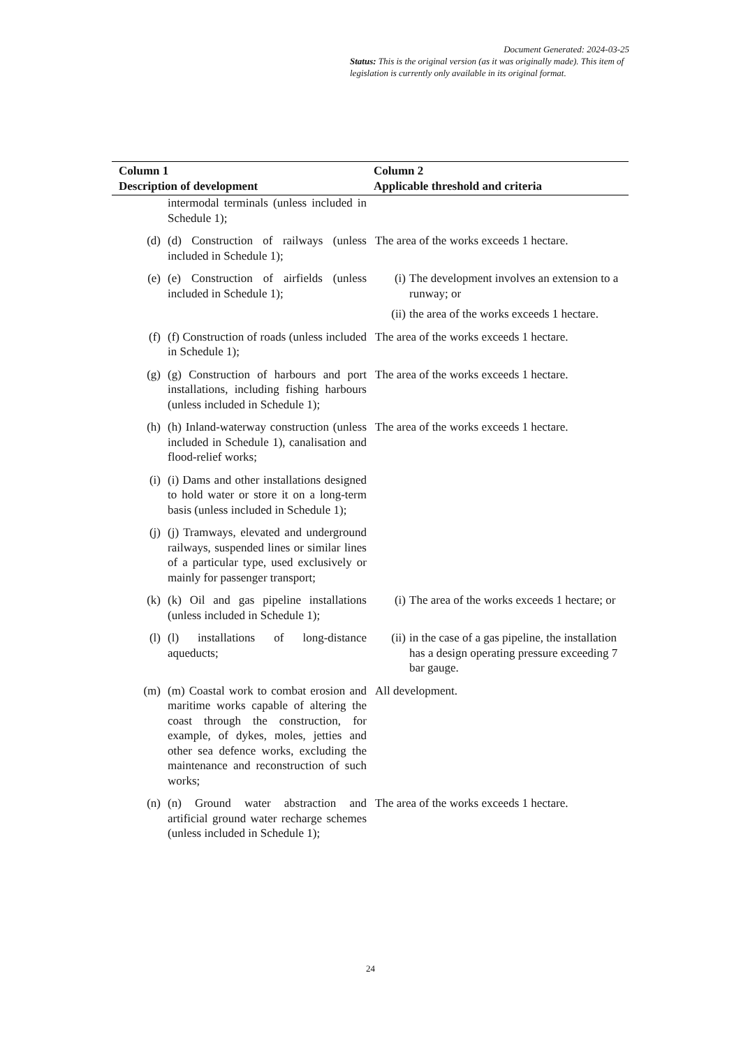Document Generated: 2024-03-25
Status: This is the original version (as it was originally made). This item of legislation is currently only available in its original format.
| Column 1 Description of development | | Column 2 Applicable threshold and criteria |
| --- | --- | --- |
| | intermodal terminals (unless included in Schedule 1); | |
| (d) | (d) Construction of railways (unless included in Schedule 1); | The area of the works exceeds 1 hectare. |
| (e) | (e) Construction of airfields (unless included in Schedule 1); | (i) The development involves an extension to a runway; or (ii) the area of the works exceeds 1 hectare. |
| (f) | (f) Construction of roads (unless included in Schedule 1); | The area of the works exceeds 1 hectare. |
| (g) | (g) Construction of harbours and port installations, including fishing harbours (unless included in Schedule 1); | The area of the works exceeds 1 hectare. |
| (h) | (h) Inland-waterway construction (unless included in Schedule 1), canalisation and flood-relief works; | The area of the works exceeds 1 hectare. |
| (i) | (i) Dams and other installations designed to hold water or store it on a long-term basis (unless included in Schedule 1); | |
| (j) | (j) Tramways, elevated and underground railways, suspended lines or similar lines of a particular type, used exclusively or mainly for passenger transport; | |
| (k) | (k) Oil and gas pipeline installations (unless included in Schedule 1); | (i) The area of the works exceeds 1 hectare; or |
| (l) | (l) installations of long-distance aqueducts; | (ii) in the case of a gas pipeline, the installation has a design operating pressure exceeding 7 bar gauge. |
| (m) | (m) Coastal work to combat erosion and maritime works capable of altering the coast through the construction, for example, of dykes, moles, jetties and other sea defence works, excluding the maintenance and reconstruction of such works; | All development. |
| (n) | (n) Ground water abstraction and artificial ground water recharge schemes (unless included in Schedule 1); | The area of the works exceeds 1 hectare. |
24